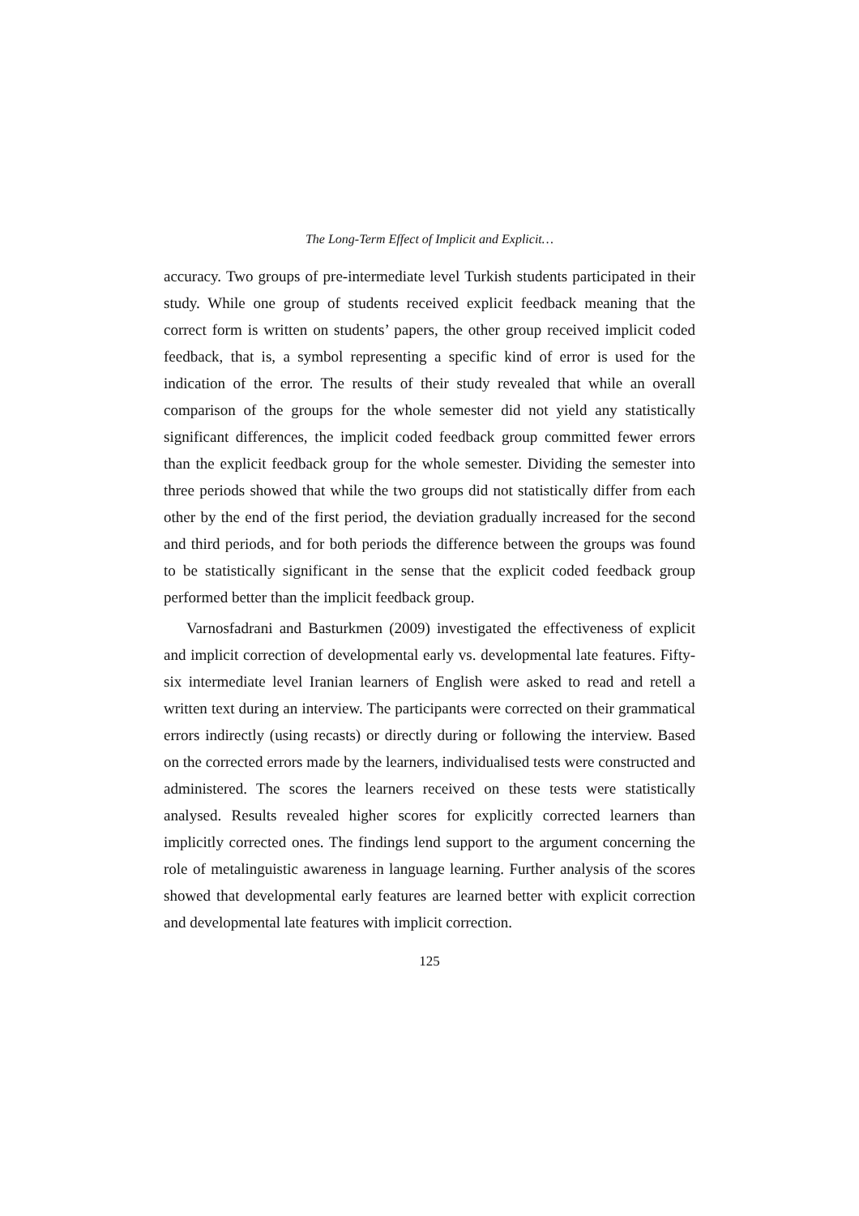The Long-Term Effect of Implicit and Explicit…
accuracy. Two groups of pre-intermediate level Turkish students participated in their study. While one group of students received explicit feedback meaning that the correct form is written on students’ papers, the other group received implicit coded feedback, that is, a symbol representing a specific kind of error is used for the indication of the error. The results of their study revealed that while an overall comparison of the groups for the whole semester did not yield any statistically significant differences, the implicit coded feedback group committed fewer errors than the explicit feedback group for the whole semester. Dividing the semester into three periods showed that while the two groups did not statistically differ from each other by the end of the first period, the deviation gradually increased for the second and third periods, and for both periods the difference between the groups was found to be statistically significant in the sense that the explicit coded feedback group performed better than the implicit feedback group.
Varnosfadrani and Basturkmen (2009) investigated the effectiveness of explicit and implicit correction of developmental early vs. developmental late features. Fifty-six intermediate level Iranian learners of English were asked to read and retell a written text during an interview. The participants were corrected on their grammatical errors indirectly (using recasts) or directly during or following the interview. Based on the corrected errors made by the learners, individualised tests were constructed and administered. The scores the learners received on these tests were statistically analysed. Results revealed higher scores for explicitly corrected learners than implicitly corrected ones. The findings lend support to the argument concerning the role of metalinguistic awareness in language learning. Further analysis of the scores showed that developmental early features are learned better with explicit correction and developmental late features with implicit correction.
125